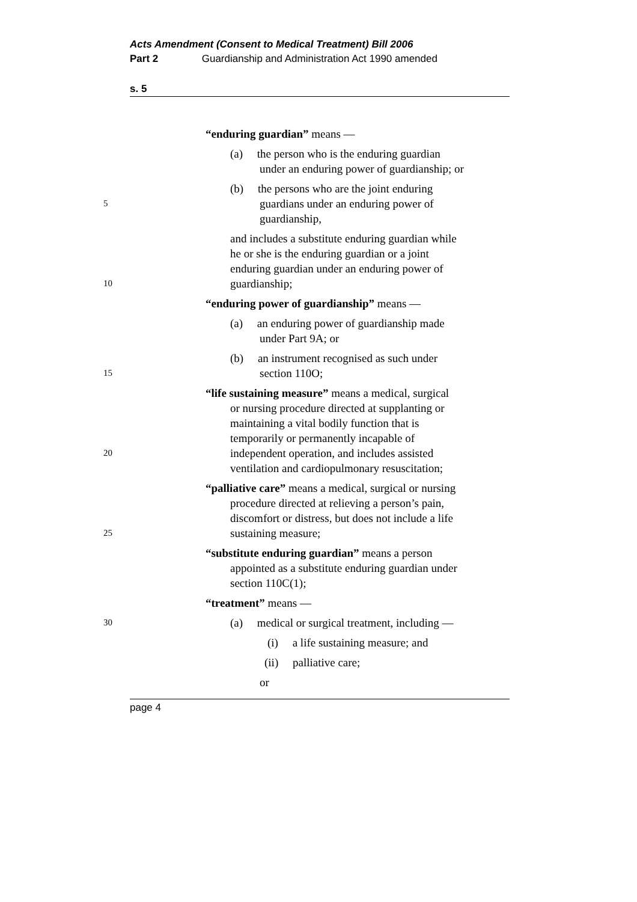Acts Amendment (Consent to Medical Treatment) Bill 2006
Part 2 Guardianship and Administration Act 1990 amended
s. 5
“enduring guardian” means —
(a) the person who is the enduring guardian
under an enduring power of guardianship; or
5 (b) the persons who are the joint enduring
guardians under an enduring power of
guardianship,
10 and includes a substitute enduring guardian while
he or she is the enduring guardian or a joint
enduring guardian under an enduring power of
guardianship;
“enduring power of guardianship” means —
(a) an enduring power of guardianship made
under Part 9A; or
15 (b) an instrument recognised as such under
section 110O;
20 “life sustaining measure” means a medical, surgical
or nursing procedure directed at supplanting or
maintaining a vital bodily function that is
temporarily or permanently incapable of
independent operation, and includes assisted
ventilation and cardiopulmonary resuscitation;
25 “palliative care” means a medical, surgical or nursing
procedure directed at relieving a person’s pain,
discomfort or distress, but does not include a life
sustaining measure;
“substitute enduring guardian” means a person
appointed as a substitute enduring guardian under
section 110C(1);
“treatment” means —
30 (a) medical or surgical treatment, including —
(i) a life sustaining measure; and
(ii) palliative care;
or
page 4